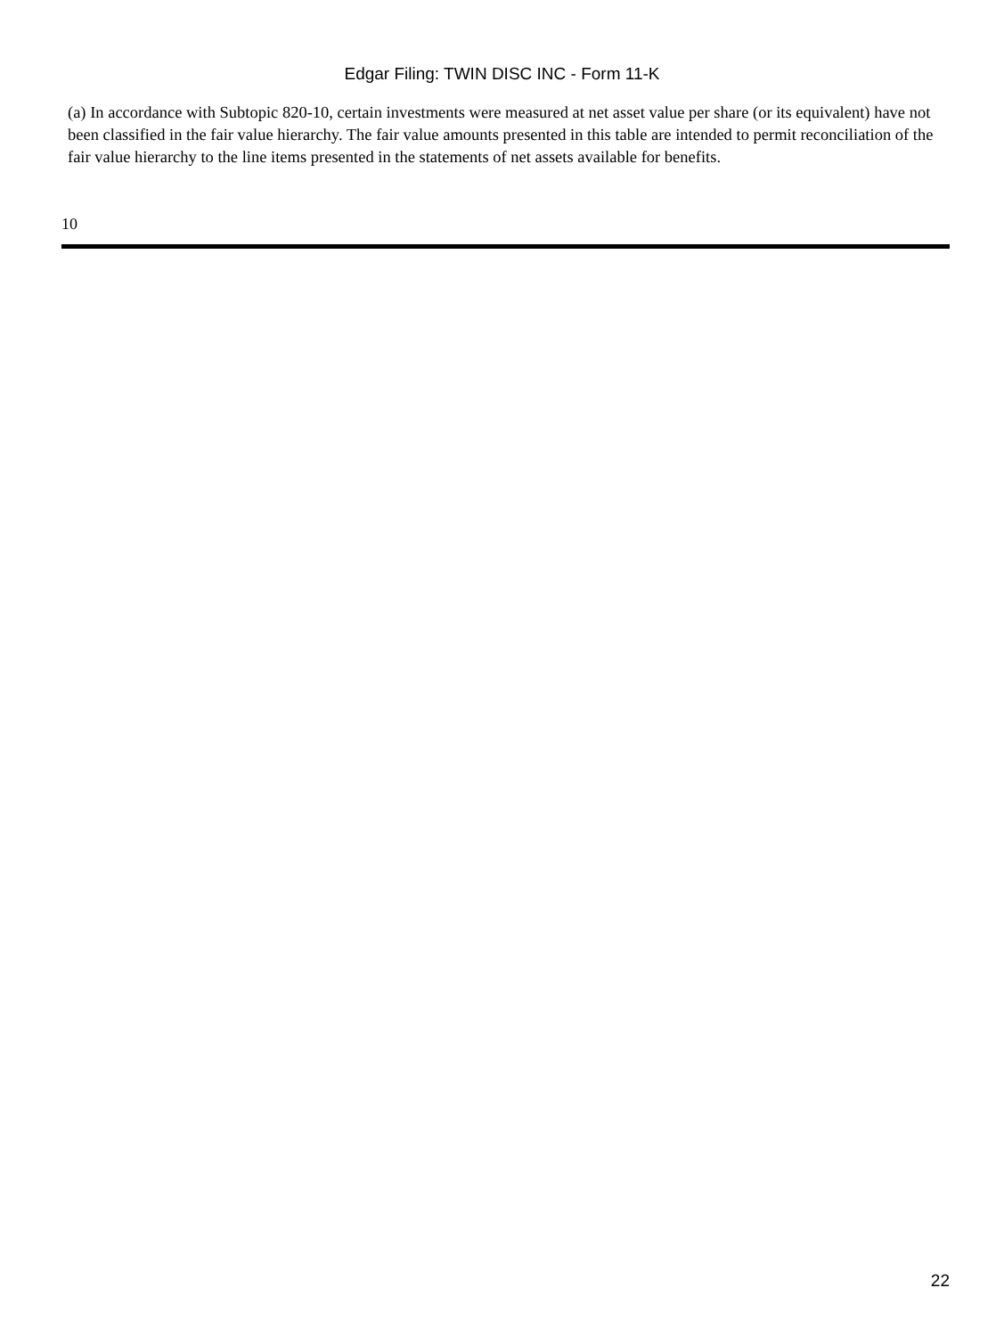Edgar Filing: TWIN DISC INC - Form 11-K
(a) In accordance with Subtopic 820-10, certain investments were measured at net asset value per share (or its equivalent) have not been classified in the fair value hierarchy. The fair value amounts presented in this table are intended to permit reconciliation of the fair value hierarchy to the line items presented in the statements of net assets available for benefits.
10
22